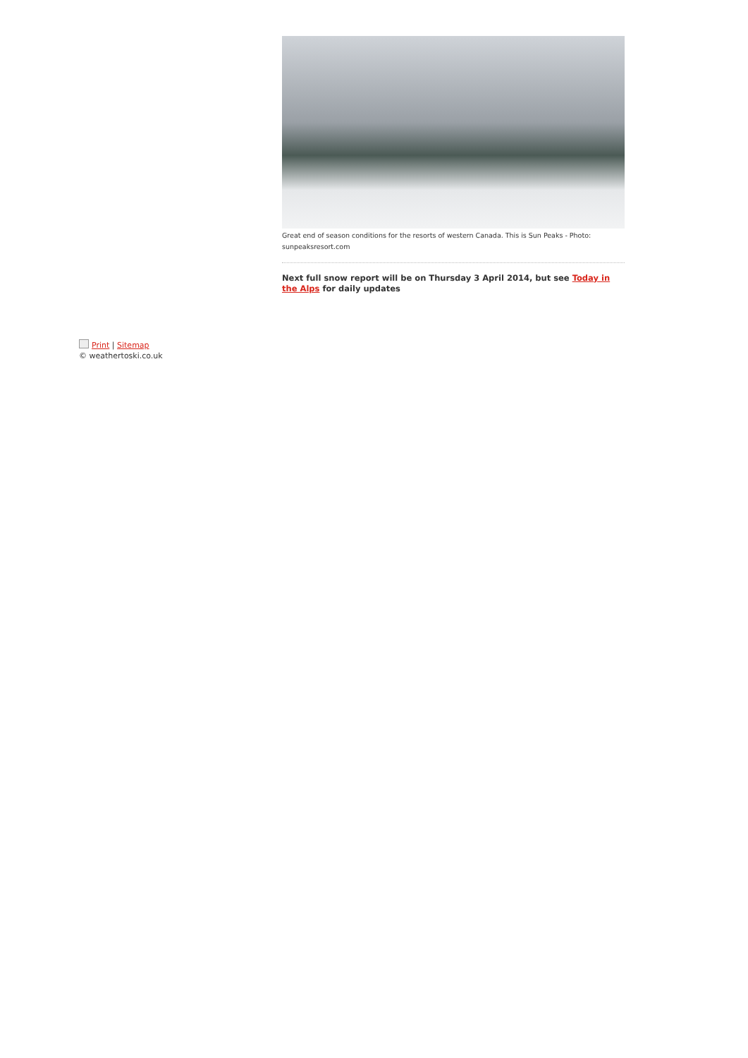Great end of season conditions for the resorts of western Canada. This is Sun Peaks - Photo: sunpeaksresort.com
Next full snow report will be on Thursday 3 April 2014, but see Today in the Alps for daily updates
Print | Sitemap
© weathertoski.co.uk